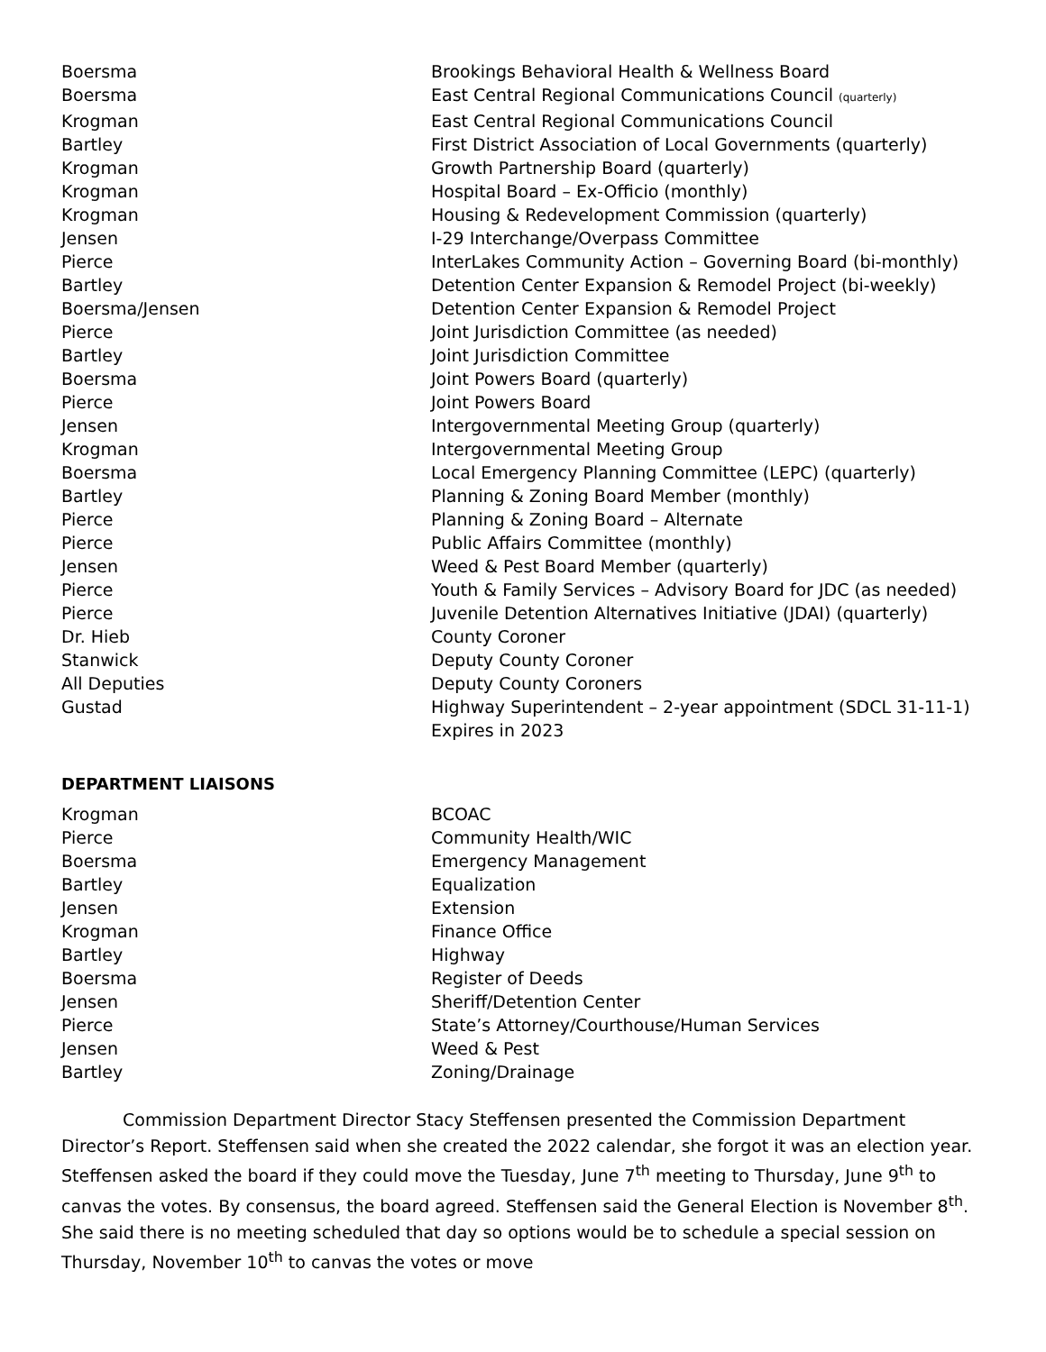| Boersma | Brookings Behavioral Health & Wellness Board |
| Boersma | East Central Regional Communications Council (quarterly) |
| Krogman | East Central Regional Communications Council |
| Bartley | First District Association of Local Governments (quarterly) |
| Krogman | Growth Partnership Board (quarterly) |
| Krogman | Hospital Board – Ex-Officio (monthly) |
| Krogman | Housing & Redevelopment Commission (quarterly) |
| Jensen | I-29 Interchange/Overpass Committee |
| Pierce | InterLakes Community Action – Governing Board (bi-monthly) |
| Bartley | Detention Center Expansion & Remodel Project (bi-weekly) |
| Boersma/Jensen | Detention Center Expansion & Remodel Project |
| Pierce | Joint Jurisdiction Committee (as needed) |
| Bartley | Joint Jurisdiction Committee |
| Boersma | Joint Powers Board (quarterly) |
| Pierce | Joint Powers Board |
| Jensen | Intergovernmental Meeting Group (quarterly) |
| Krogman | Intergovernmental Meeting Group |
| Boersma | Local Emergency Planning Committee (LEPC) (quarterly) |
| Bartley | Planning & Zoning Board Member (monthly) |
| Pierce | Planning & Zoning Board – Alternate |
| Pierce | Public Affairs Committee (monthly) |
| Jensen | Weed & Pest Board Member (quarterly) |
| Pierce | Youth & Family Services – Advisory Board for JDC (as needed) |
| Pierce | Juvenile Detention Alternatives Initiative (JDAI) (quarterly) |
| Dr. Hieb | County Coroner |
| Stanwick | Deputy County Coroner |
| All Deputies | Deputy County Coroners |
| Gustad | Highway Superintendent – 2-year appointment (SDCL 31-11-1) Expires in 2023 |
DEPARTMENT LIAISONS
| Krogman | BCOAC |
| Pierce | Community Health/WIC |
| Boersma | Emergency Management |
| Bartley | Equalization |
| Jensen | Extension |
| Krogman | Finance Office |
| Bartley | Highway |
| Boersma | Register of Deeds |
| Jensen | Sheriff/Detention Center |
| Pierce | State’s Attorney/Courthouse/Human Services |
| Jensen | Weed & Pest |
| Bartley | Zoning/Drainage |
Commission Department Director Stacy Steffensen presented the Commission Department Director’s Report. Steffensen said when she created the 2022 calendar, she forgot it was an election year. Steffensen asked the board if they could move the Tuesday, June 7<sup>th</sup> meeting to Thursday, June 9<sup>th</sup> to canvas the votes. By consensus, the board agreed. Steffensen said the General Election is November 8<sup>th</sup>. She said there is no meeting scheduled that day so options would be to schedule a special session on Thursday, November 10<sup>th</sup> to canvas the votes or move